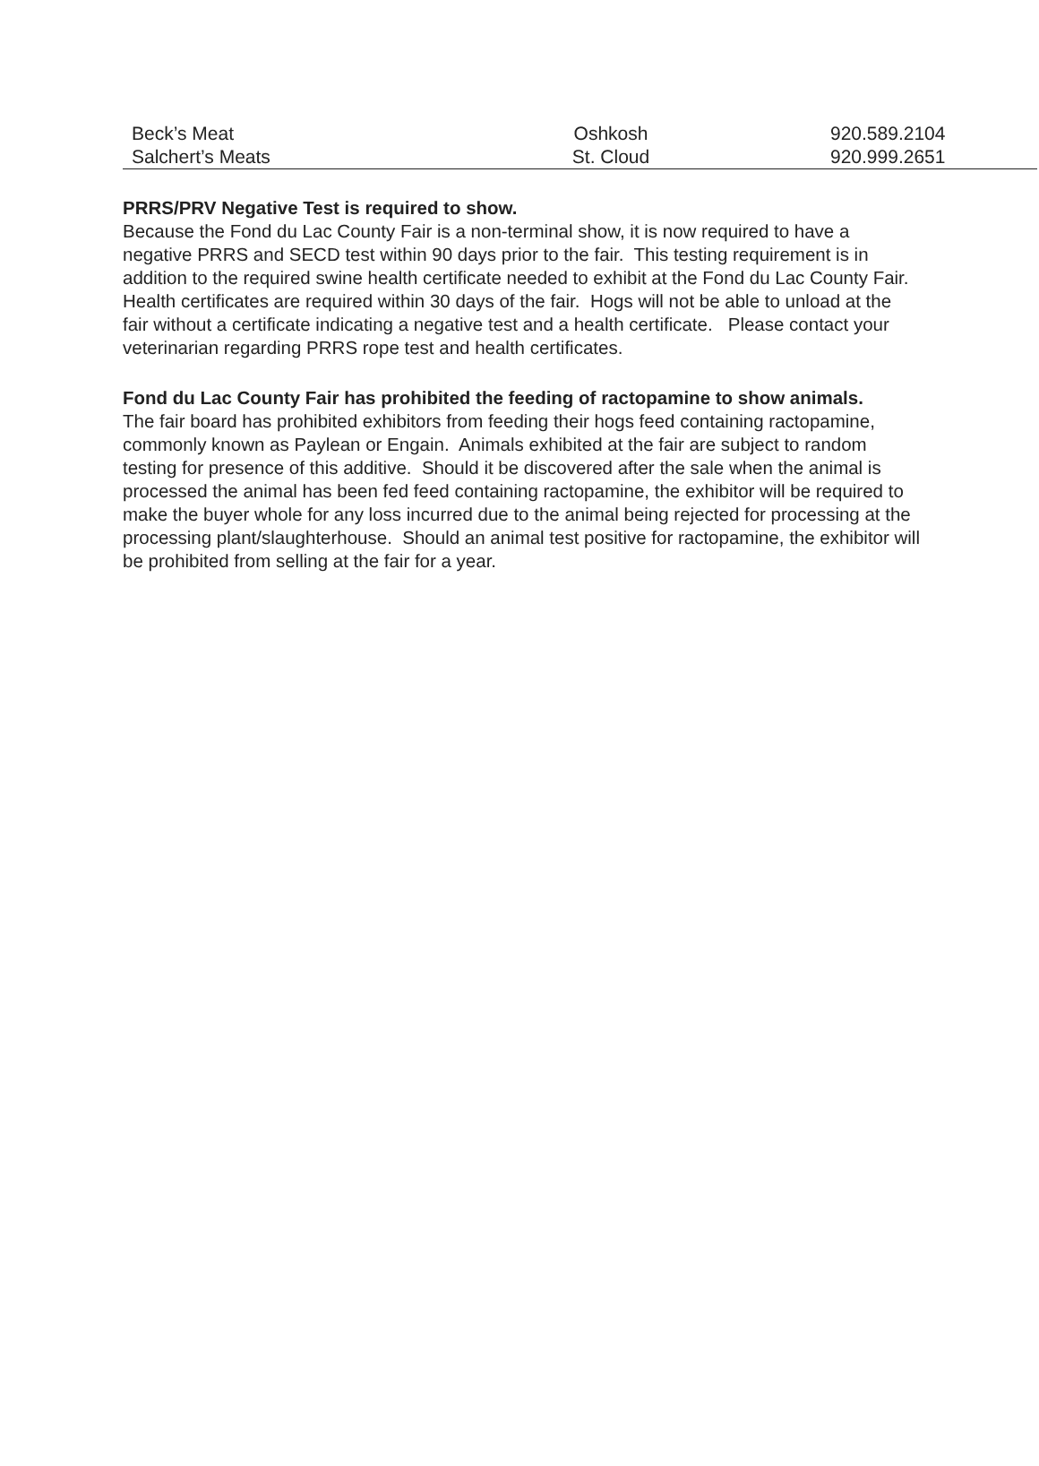| Beck’s Meat | Oshkosh | 920.589.2104 |
| Salchert’s Meats | St. Cloud | 920.999.2651 |
PRRS/PRV Negative Test is required to show.
Because the Fond du Lac County Fair is a non-terminal show, it is now required to have a negative PRRS and SECD test within 90 days prior to the fair. This testing requirement is in addition to the required swine health certificate needed to exhibit at the Fond du Lac County Fair. Health certificates are required within 30 days of the fair. Hogs will not be able to unload at the fair without a certificate indicating a negative test and a health certificate. Please contact your veterinarian regarding PRRS rope test and health certificates.
Fond du Lac County Fair has prohibited the feeding of ractopamine to show animals.
The fair board has prohibited exhibitors from feeding their hogs feed containing ractopamine, commonly known as Paylean or Engain. Animals exhibited at the fair are subject to random testing for presence of this additive. Should it be discovered after the sale when the animal is processed the animal has been fed feed containing ractopamine, the exhibitor will be required to make the buyer whole for any loss incurred due to the animal being rejected for processing at the processing plant/slaughterhouse. Should an animal test positive for ractopamine, the exhibitor will be prohibited from selling at the fair for a year.